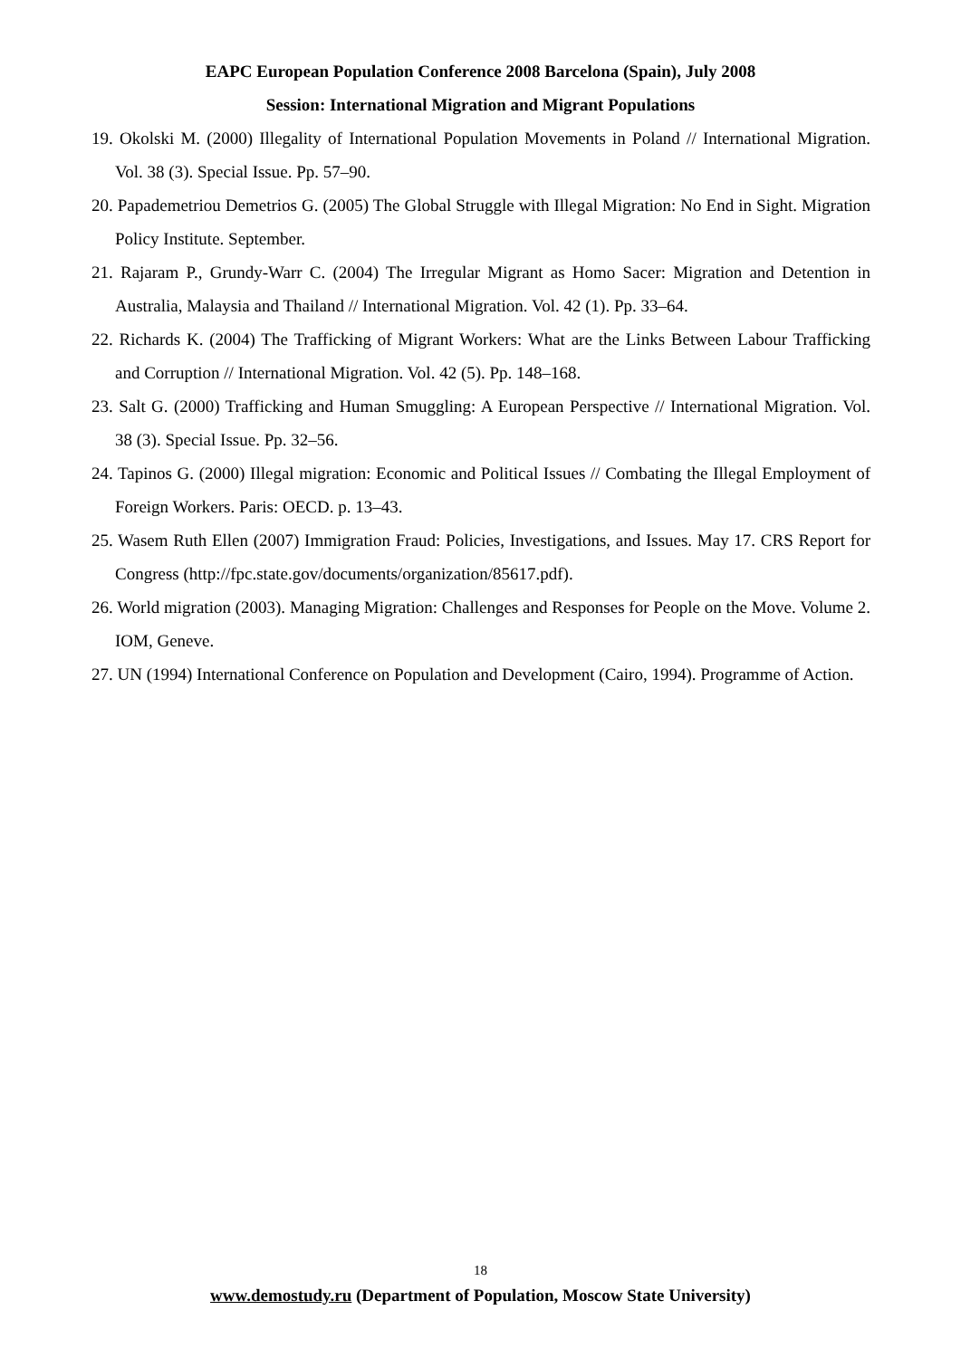EAPC European Population Conference 2008 Barcelona (Spain), July 2008
Session: International Migration and Migrant Populations
19. Okolski M. (2000) Illegality of International Population Movements in Poland // International Migration. Vol. 38 (3). Special Issue. Pp. 57–90.
20. Papademetriou Demetrios G. (2005) The Global Struggle with Illegal Migration: No End in Sight. Migration Policy Institute. September.
21. Rajaram P., Grundy-Warr C. (2004) The Irregular Migrant as Homo Sacer: Migration and Detention in Australia, Malaysia and Thailand // International Migration. Vol. 42 (1). Pp. 33–64.
22. Richards K. (2004) The Trafficking of Migrant Workers: What are the Links Between Labour Trafficking and Corruption // International Migration. Vol. 42 (5). Pp. 148–168.
23. Salt G. (2000) Trafficking and Human Smuggling: A European Perspective // International Migration. Vol. 38 (3). Special Issue. Pp. 32–56.
24. Tapinos G. (2000) Illegal migration: Economic and Political Issues // Combating the Illegal Employment of Foreign Workers. Paris: OECD. p. 13–43.
25. Wasem Ruth Ellen (2007) Immigration Fraud: Policies, Investigations, and Issues. May 17. CRS Report for Congress (http://fpc.state.gov/documents/organization/85617.pdf).
26. World migration (2003). Managing Migration: Challenges and Responses for People on the Move. Volume 2. IOM, Geneve.
27. UN (1994) International Conference on Population and Development (Cairo, 1994). Programme of Action.
18
www.demostudy.ru (Department of Population, Moscow State University)